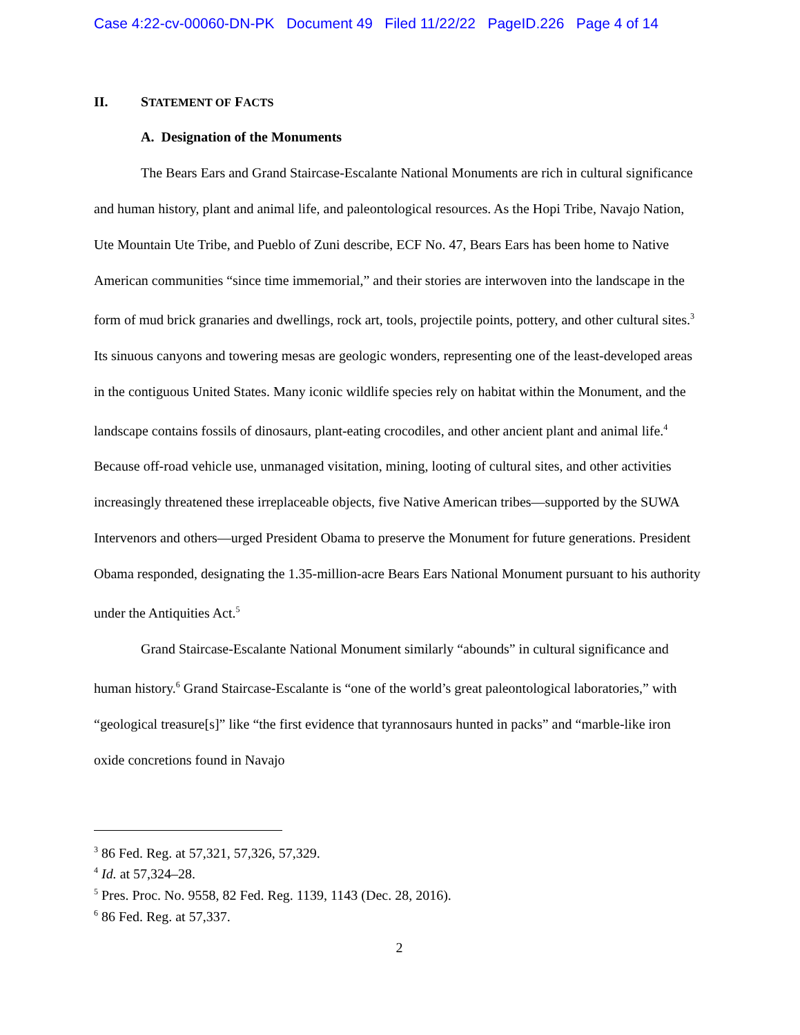Case 4:22-cv-00060-DN-PK Document 49 Filed 11/22/22 PageID.226 Page 4 of 14
II. STATEMENT OF FACTS
A. Designation of the Monuments
The Bears Ears and Grand Staircase-Escalante National Monuments are rich in cultural significance and human history, plant and animal life, and paleontological resources. As the Hopi Tribe, Navajo Nation, Ute Mountain Ute Tribe, and Pueblo of Zuni describe, ECF No. 47, Bears Ears has been home to Native American communities “since time immemorial,” and their stories are interwoven into the landscape in the form of mud brick granaries and dwellings, rock art, tools, projectile points, pottery, and other cultural sites.<sup>3</sup> Its sinuous canyons and towering mesas are geologic wonders, representing one of the least-developed areas in the contiguous United States. Many iconic wildlife species rely on habitat within the Monument, and the landscape contains fossils of dinosaurs, plant-eating crocodiles, and other ancient plant and animal life.<sup>4</sup> Because off-road vehicle use, unmanaged visitation, mining, looting of cultural sites, and other activities increasingly threatened these irreplaceable objects, five Native American tribes—supported by the SUWA Intervenors and others—urged President Obama to preserve the Monument for future generations. President Obama responded, designating the 1.35-million-acre Bears Ears National Monument pursuant to his authority under the Antiquities Act.<sup>5</sup>
Grand Staircase-Escalante National Monument similarly “abounds” in cultural significance and human history.<sup>6</sup> Grand Staircase-Escalante is “one of the world’s great paleontological laboratories,” with “geological treasure[s]” like “the first evidence that tyrannosaurs hunted in packs” and “marble-like iron oxide concretions found in Navajo
<sup>3</sup> 86 Fed. Reg. at 57,321, 57,326, 57,329.
<sup>4</sup> Id. at 57,324–28.
<sup>5</sup> Pres. Proc. No. 9558, 82 Fed. Reg. 1139, 1143 (Dec. 28, 2016).
<sup>6</sup> 86 Fed. Reg. at 57,337.
2